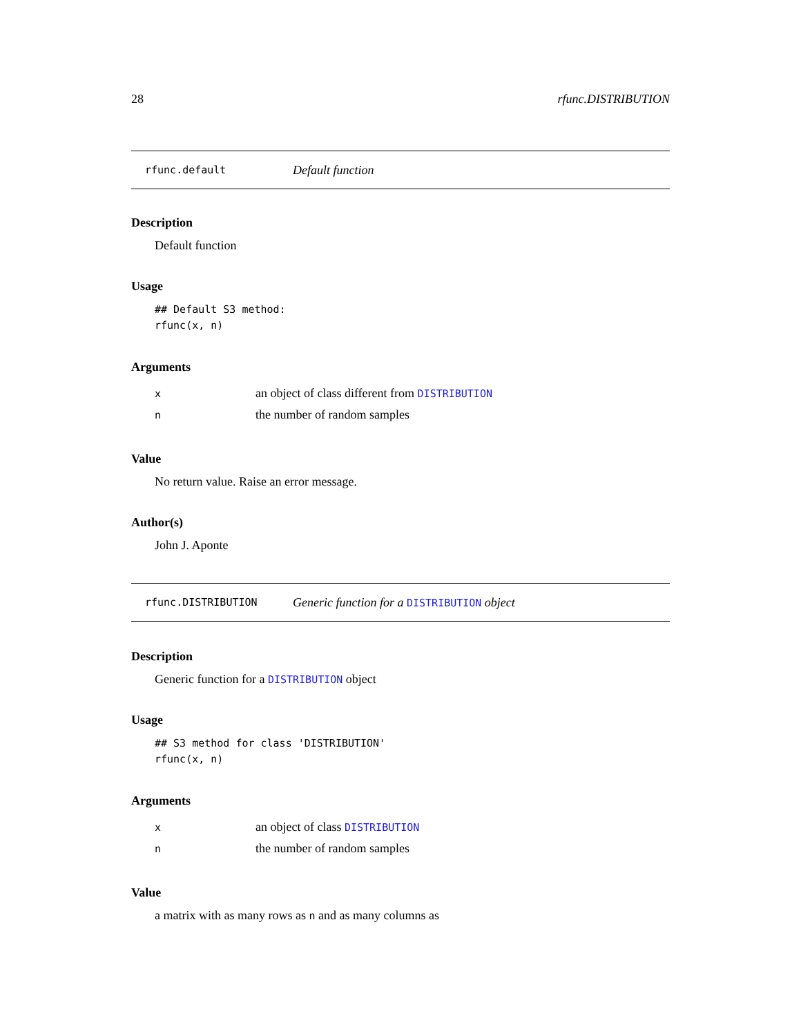28 rfunc.DISTRIBUTION
rfunc.default Default function
Description
Default function
Usage
## Default S3 method:
rfunc(x, n)
Arguments
| x | an object of class different from DISTRIBUTION |
| n | the number of random samples |
Value
No return value. Raise an error message.
Author(s)
John J. Aponte
rfunc.DISTRIBUTION Generic function for a DISTRIBUTION object
Description
Generic function for a DISTRIBUTION object
Usage
## S3 method for class 'DISTRIBUTION'
rfunc(x, n)
Arguments
| x | an object of class DISTRIBUTION |
| n | the number of random samples |
Value
a matrix with as many rows as n and as many columns as